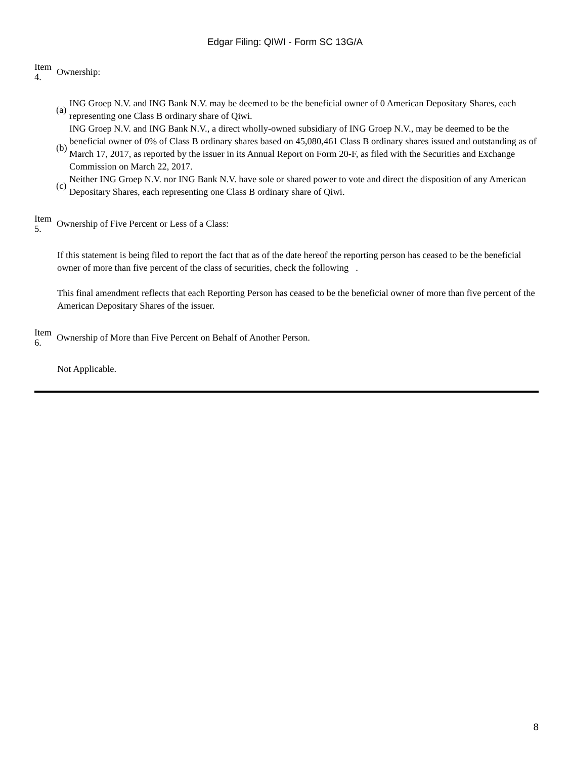Edgar Filing: QIWI - Form SC 13G/A
| Item 4. | Ownership: |
| (a) | ING Groep N.V. and ING Bank N.V. may be deemed to be the beneficial owner of 0 American Depositary Shares, each representing one Class B ordinary share of Qiwi. |
| (b) | ING Groep N.V. and ING Bank N.V., a direct wholly-owned subsidiary of ING Groep N.V., may be deemed to be the beneficial owner of 0% of Class B ordinary shares based on 45,080,461 Class B ordinary shares issued and outstanding as of March 17, 2017, as reported by the issuer in its Annual Report on Form 20-F, as filed with the Securities and Exchange Commission on March 22, 2017. |
| (c) | Neither ING Groep N.V. nor ING Bank N.V. have sole or shared power to vote and direct the disposition of any American Depositary Shares, each representing one Class B ordinary share of Qiwi. |
| Item 5. | Ownership of Five Percent or Less of a Class: |
If this statement is being filed to report the fact that as of the date hereof the reporting person has ceased to be the beneficial owner of more than five percent of the class of securities, check the following .
This final amendment reflects that each Reporting Person has ceased to be the beneficial owner of more than five percent of the American Depositary Shares of the issuer.
| Item 6. | Ownership of More than Five Percent on Behalf of Another Person. |
Not Applicable.
8